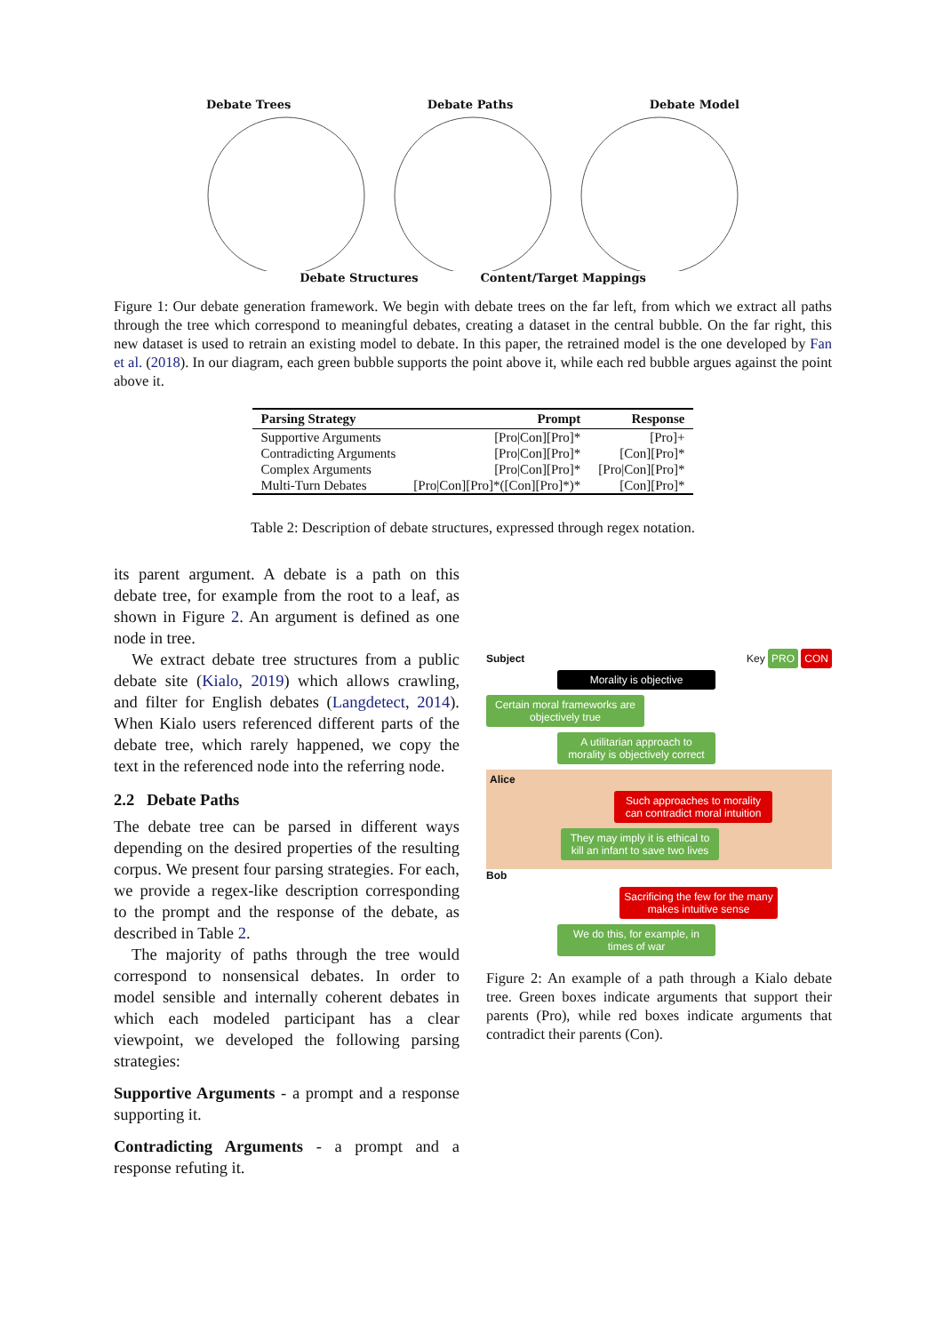Debate Trees Debate Paths Debate Model
Debate Structures Content/Target Mappings
Figure 1: Our debate generation framework. We begin with debate trees on the far left, from which we extract all paths through the tree which correspond to meaningful debates, creating a dataset in the central bubble. On the far right, this new dataset is used to retrain an existing model to debate. In this paper, the retrained model is the one developed by Fan et al. (2018). In our diagram, each green bubble supports the point above it, while each red bubble argues against the point above it.
| Parsing Strategy | Prompt | Response |
| --- | --- | --- |
| Supportive Arguments | [Pro/Con][Pro]* | [Pro]+ |
| Contradicting Arguments | [Pro/Con][Pro]* | [Con][Pro]* |
| Complex Arguments | [Pro/Con][Pro]* | [Pro/Con][Pro]* |
| Multi-Turn Debates | [Pro/Con][Pro]*([Con][Pro]*)* | [Con][Pro]* |
Table 2: Description of debate structures, expressed through regex notation.
its parent argument. A debate is a path on this debate tree, for example from the root to a leaf, as shown in Figure 2. An argument is defined as one node in tree.
We extract debate tree structures from a public debate site (Kialo, 2019) which allows crawling, and filter for English debates (Langdetect, 2014). When Kialo users referenced different parts of the debate tree, which rarely happened, we copy the text in the referenced node into the referring node.
2.2 Debate Paths
The debate tree can be parsed in different ways depending on the desired properties of the resulting corpus. We present four parsing strategies. For each, we provide a regex-like description corresponding to the prompt and the response of the debate, as described in Table 2.
The majority of paths through the tree would correspond to nonsensical debates. In order to model sensible and internally coherent debates in which each modeled participant has a clear viewpoint, we developed the following parsing strategies:
Supportive Arguments - a prompt and a response supporting it.
Contradicting Arguments - a prompt and a response refuting it.
Subject Key PRO CON
Morality is objective
Certain moral frameworks are objectively true
A utilitarian approach to morality is objectively correct
Alice
Such approaches to morality can contradict moral intuition
They may imply it is ethical to kill an infant to save two lives
Bob
Sacrificing the few for the many makes intuitive sense
We do this, for example, in times of war
Figure 2: An example of a path through a Kialo debate tree. Green boxes indicate arguments that support their parents (Pro), while red boxes indicate arguments that contradict their parents (Con).